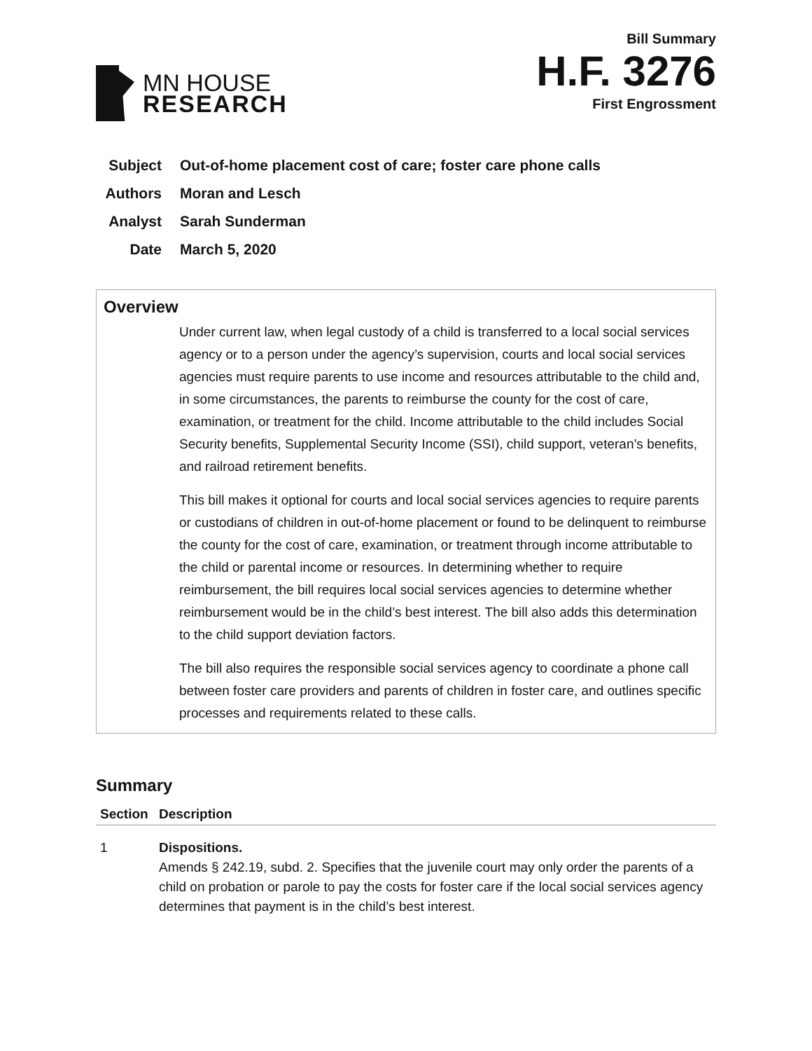MN HOUSE
RESEARCH
Bill Summary
H.F. 3276
First Engrossment
Subject Out-of-home placement cost of care; foster care phone calls
Authors Moran and Lesch
Analyst Sarah Sunderman
Date March 5, 2020
Overview
Under current law, when legal custody of a child is transferred to a local social services agency or to a person under the agency’s supervision, courts and local social services agencies must require parents to use income and resources attributable to the child and, in some circumstances, the parents to reimburse the county for the cost of care, examination, or treatment for the child. Income attributable to the child includes Social Security benefits, Supplemental Security Income (SSI), child support, veteran’s benefits, and railroad retirement benefits.
This bill makes it optional for courts and local social services agencies to require parents or custodians of children in out-of-home placement or found to be delinquent to reimburse the county for the cost of care, examination, or treatment through income attributable to the child or parental income or resources. In determining whether to require reimbursement, the bill requires local social services agencies to determine whether reimbursement would be in the child’s best interest. The bill also adds this determination to the child support deviation factors.
The bill also requires the responsible social services agency to coordinate a phone call between foster care providers and parents of children in foster care, and outlines specific processes and requirements related to these calls.
Summary
| Section | Description |
| --- | --- |
| 1 | Dispositions. Amends § 242.19, subd. 2. Specifies that the juvenile court may only order the parents of a child on probation or parole to pay the costs for foster care if the local social services agency determines that payment is in the child’s best interest. |